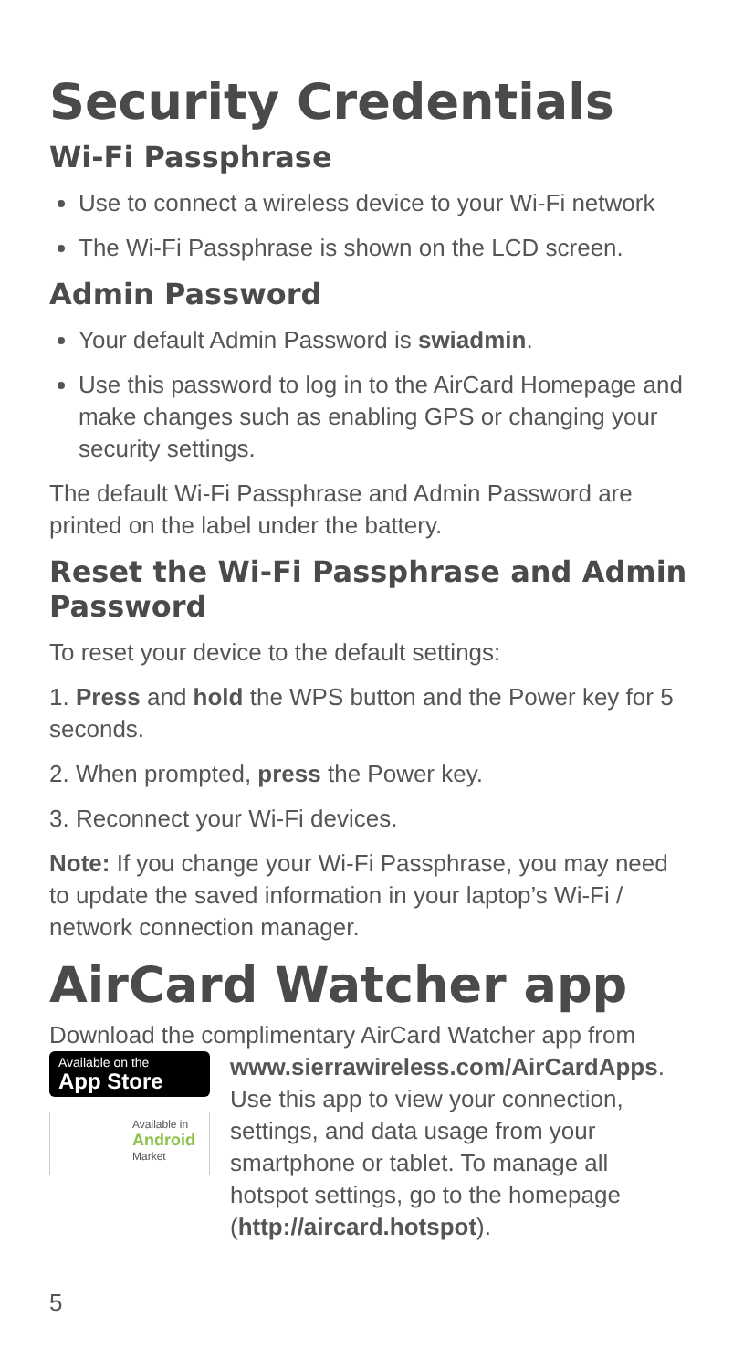Security Credentials
Wi-Fi Passphrase
Use to connect a wireless device to your Wi-Fi network
The Wi-Fi Passphrase is shown on the LCD screen.
Admin Password
Your default Admin Password is swiadmin.
Use this password to log in to the AirCard Homepage and make changes such as enabling GPS or changing your security settings.
The default Wi-Fi Passphrase and Admin Password are printed on the label under the battery.
Reset the Wi-Fi Passphrase and Admin Password
To reset your device to the default settings:
1. Press and hold the WPS button and the Power key for 5 seconds.
2. When prompted, press the Power key.
3. Reconnect your Wi-Fi devices.
Note: If you change your Wi-Fi Passphrase, you may need to update the saved information in your laptop’s Wi-Fi / network connection manager.
AirCard Watcher app
Download the complimentary AirCard Watcher app from
Available on the
App Store
Available in
Android
Market
www.sierrawireless.com/AirCardApps. Use this app to view your connection, settings, and data usage from your smartphone or tablet. To manage all hotspot settings, go to the homepage (http://aircard.hotspot).
5